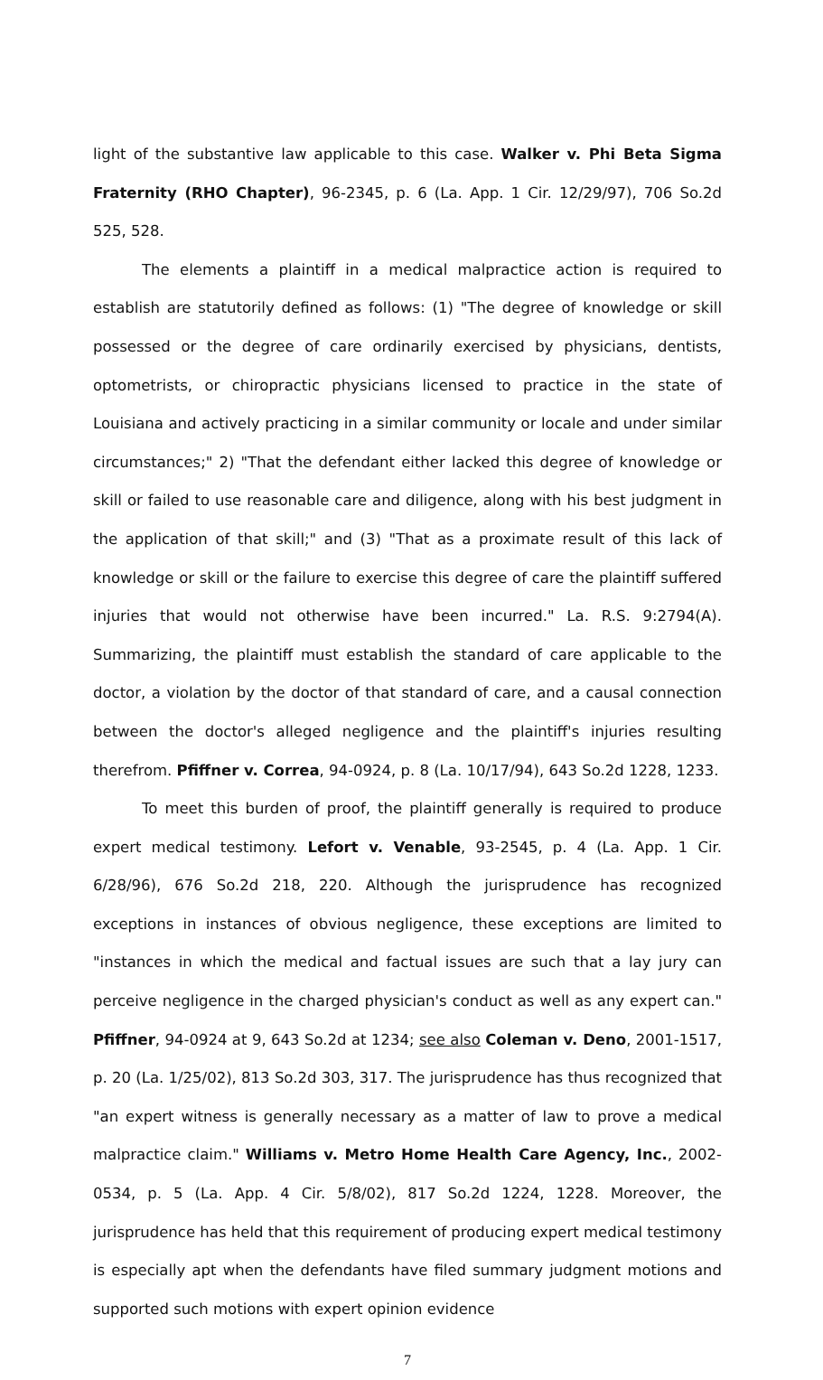light of the substantive law applicable to this case. Walker v. Phi Beta Sigma Fraternity (RHO Chapter), 96-2345, p. 6 (La. App. 1 Cir. 12/29/97), 706 So.2d 525, 528.
The elements a plaintiff in a medical malpractice action is required to establish are statutorily defined as follows: (1) "The degree of knowledge or skill possessed or the degree of care ordinarily exercised by physicians, dentists, optometrists, or chiropractic physicians licensed to practice in the state of Louisiana and actively practicing in a similar community or locale and under similar circumstances;" 2) "That the defendant either lacked this degree of knowledge or skill or failed to use reasonable care and diligence, along with his best judgment in the application of that skill;" and (3) "That as a proximate result of this lack of knowledge or skill or the failure to exercise this degree of care the plaintiff suffered injuries that would not otherwise have been incurred." La. R.S. 9:2794(A). Summarizing, the plaintiff must establish the standard of care applicable to the doctor, a violation by the doctor of that standard of care, and a causal connection between the doctor's alleged negligence and the plaintiff's injuries resulting therefrom. Pfiffner v. Correa, 94-0924, p. 8 (La. 10/17/94), 643 So.2d 1228, 1233.
To meet this burden of proof, the plaintiff generally is required to produce expert medical testimony. Lefort v. Venable, 93-2545, p. 4 (La. App. 1 Cir. 6/28/96), 676 So.2d 218, 220. Although the jurisprudence has recognized exceptions in instances of obvious negligence, these exceptions are limited to "instances in which the medical and factual issues are such that a lay jury can perceive negligence in the charged physician's conduct as well as any expert can." Pfiffner, 94-0924 at 9, 643 So.2d at 1234; see also Coleman v. Deno, 2001-1517, p. 20 (La. 1/25/02), 813 So.2d 303, 317. The jurisprudence has thus recognized that "an expert witness is generally necessary as a matter of law to prove a medical malpractice claim." Williams v. Metro Home Health Care Agency, Inc., 2002-0534, p. 5 (La. App. 4 Cir. 5/8/02), 817 So.2d 1224, 1228. Moreover, the jurisprudence has held that this requirement of producing expert medical testimony is especially apt when the defendants have filed summary judgment motions and supported such motions with expert opinion evidence
7